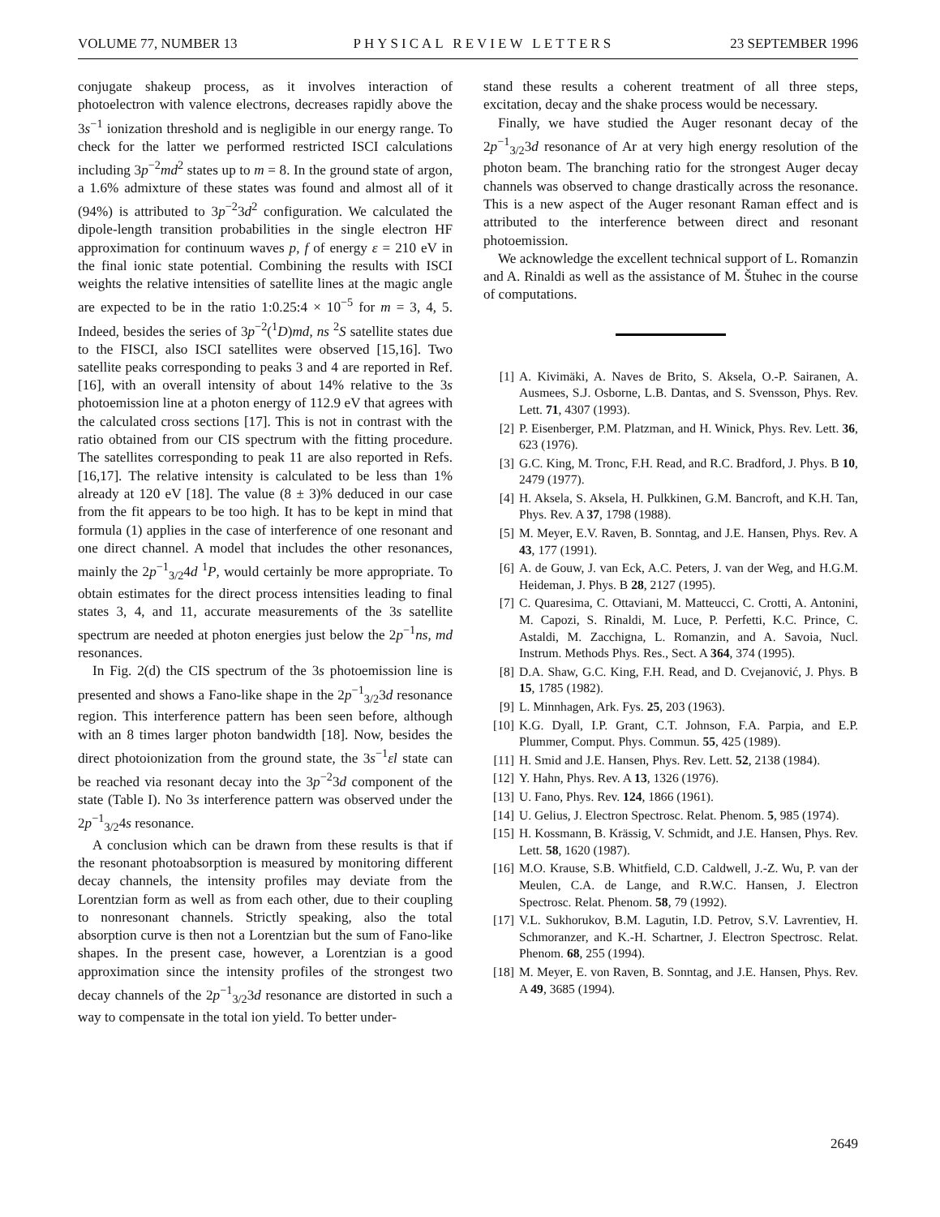VOLUME 77, NUMBER 13 PHYSICAL REVIEW LETTERS 23 SEPTEMBER 1996
conjugate shakeup process, as it involves interaction of photoelectron with valence electrons, decreases rapidly above the 3s<sup>−1</sup> ionization threshold and is negligible in our energy range. To check for the latter we performed restricted ISCI calculations including 3p<sup>−2</sup>md<sup>2</sup> states up to m = 8. In the ground state of argon, a 1.6% admixture of these states was found and almost all of it (94%) is attributed to 3p<sup>−2</sup>3d<sup>2</sup> configuration. We calculated the dipole-length transition probabilities in the single electron HF approximation for continuum waves p, f of energy ε = 210 eV in the final ionic state potential. Combining the results with ISCI weights the relative intensities of satellite lines at the magic angle are expected to be in the ratio 1:0.25:4 × 10<sup>−5</sup> for m = 3, 4, 5. Indeed, besides the series of 3p<sup>−2</sup>(<sup>1</sup>D)md, ns <sup>2</sup>S satellite states due to the FISCI, also ISCI satellites were observed [15,16]. Two satellite peaks corresponding to peaks 3 and 4 are reported in Ref. [16], with an overall intensity of about 14% relative to the 3s photoemission line at a photon energy of 112.9 eV that agrees with the calculated cross sections [17]. This is not in contrast with the ratio obtained from our CIS spectrum with the fitting procedure. The satellites corresponding to peak 11 are also reported in Refs. [16,17]. The relative intensity is calculated to be less than 1% already at 120 eV [18]. The value (8 ± 3)% deduced in our case from the fit appears to be too high. It has to be kept in mind that formula (1) applies in the case of interference of one resonant and one direct channel. A model that includes the other resonances, mainly the 2p<sup>−1</sup><sub>3/2</sub>4d <sup>1</sup>P, would certainly be more appropriate. To obtain estimates for the direct process intensities leading to final states 3, 4, and 11, accurate measurements of the 3s satellite spectrum are needed at photon energies just below the 2p<sup>−1</sup>ns, md resonances.
In Fig. 2(d) the CIS spectrum of the 3s photoemission line is presented and shows a Fano-like shape in the 2p<sup>−1</sup><sub>3/2</sub>3d resonance region. This interference pattern has been seen before, although with an 8 times larger photon bandwidth [18]. Now, besides the direct photoionization from the ground state, the 3s<sup>−1</sup>εl state can be reached via resonant decay into the 3p<sup>−2</sup>3d component of the state (Table I). No 3s interference pattern was observed under the 2p<sup>−1</sup><sub>3/2</sub>4s resonance.
A conclusion which can be drawn from these results is that if the resonant photoabsorption is measured by monitoring different decay channels, the intensity profiles may deviate from the Lorentzian form as well as from each other, due to their coupling to nonresonant channels. Strictly speaking, also the total absorption curve is then not a Lorentzian but the sum of Fano-like shapes. In the present case, however, a Lorentzian is a good approximation since the intensity profiles of the strongest two decay channels of the 2p<sup>−1</sup><sub>3/2</sub>3d resonance are distorted in such a way to compensate in the total ion yield. To better under-
stand these results a coherent treatment of all three steps, excitation, decay and the shake process would be necessary.
Finally, we have studied the Auger resonant decay of the 2p<sup>−1</sup><sub>3/2</sub>3d resonance of Ar at very high energy resolution of the photon beam. The branching ratio for the strongest Auger decay channels was observed to change drastically across the resonance. This is a new aspect of the Auger resonant Raman effect and is attributed to the interference between direct and resonant photoemission.
We acknowledge the excellent technical support of L. Romanzin and A. Rinaldi as well as the assistance of M. Štuhec in the course of computations.
[1] A. Kivimäki, A. Naves de Brito, S. Aksela, O.-P. Sairanen, A. Ausmees, S.J. Osborne, L.B. Dantas, and S. Svensson, Phys. Rev. Lett. 71, 4307 (1993).
[2] P. Eisenberger, P.M. Platzman, and H. Winick, Phys. Rev. Lett. 36, 623 (1976).
[3] G.C. King, M. Tronc, F.H. Read, and R.C. Bradford, J. Phys. B 10, 2479 (1977).
[4] H. Aksela, S. Aksela, H. Pulkkinen, G.M. Bancroft, and K.H. Tan, Phys. Rev. A 37, 1798 (1988).
[5] M. Meyer, E.V. Raven, B. Sonntag, and J.E. Hansen, Phys. Rev. A 43, 177 (1991).
[6] A. de Gouw, J. van Eck, A.C. Peters, J. van der Weg, and H.G.M. Heideman, J. Phys. B 28, 2127 (1995).
[7] C. Quaresima, C. Ottaviani, M. Matteucci, C. Crotti, A. Antonini, M. Capozi, S. Rinaldi, M. Luce, P. Perfetti, K.C. Prince, C. Astaldi, M. Zacchigna, L. Romanzin, and A. Savoia, Nucl. Instrum. Methods Phys. Res., Sect. A 364, 374 (1995).
[8] D.A. Shaw, G.C. King, F.H. Read, and D. Cvejanović, J. Phys. B 15, 1785 (1982).
[9] L. Minnhagen, Ark. Fys. 25, 203 (1963).
[10] K.G. Dyall, I.P. Grant, C.T. Johnson, F.A. Parpia, and E.P. Plummer, Comput. Phys. Commun. 55, 425 (1989).
[11] H. Smid and J.E. Hansen, Phys. Rev. Lett. 52, 2138 (1984).
[12] Y. Hahn, Phys. Rev. A 13, 1326 (1976).
[13] U. Fano, Phys. Rev. 124, 1866 (1961).
[14] U. Gelius, J. Electron Spectrosc. Relat. Phenom. 5, 985 (1974).
[15] H. Kossmann, B. Krässig, V. Schmidt, and J.E. Hansen, Phys. Rev. Lett. 58, 1620 (1987).
[16] M.O. Krause, S.B. Whitfield, C.D. Caldwell, J.-Z. Wu, P. van der Meulen, C.A. de Lange, and R.W.C. Hansen, J. Electron Spectrosc. Relat. Phenom. 58, 79 (1992).
[17] V.L. Sukhorukov, B.M. Lagutin, I.D. Petrov, S.V. Lavrentiev, H. Schmoranzer, and K.-H. Schartner, J. Electron Spectrosc. Relat. Phenom. 68, 255 (1994).
[18] M. Meyer, E. von Raven, B. Sonntag, and J.E. Hansen, Phys. Rev. A 49, 3685 (1994).
2649